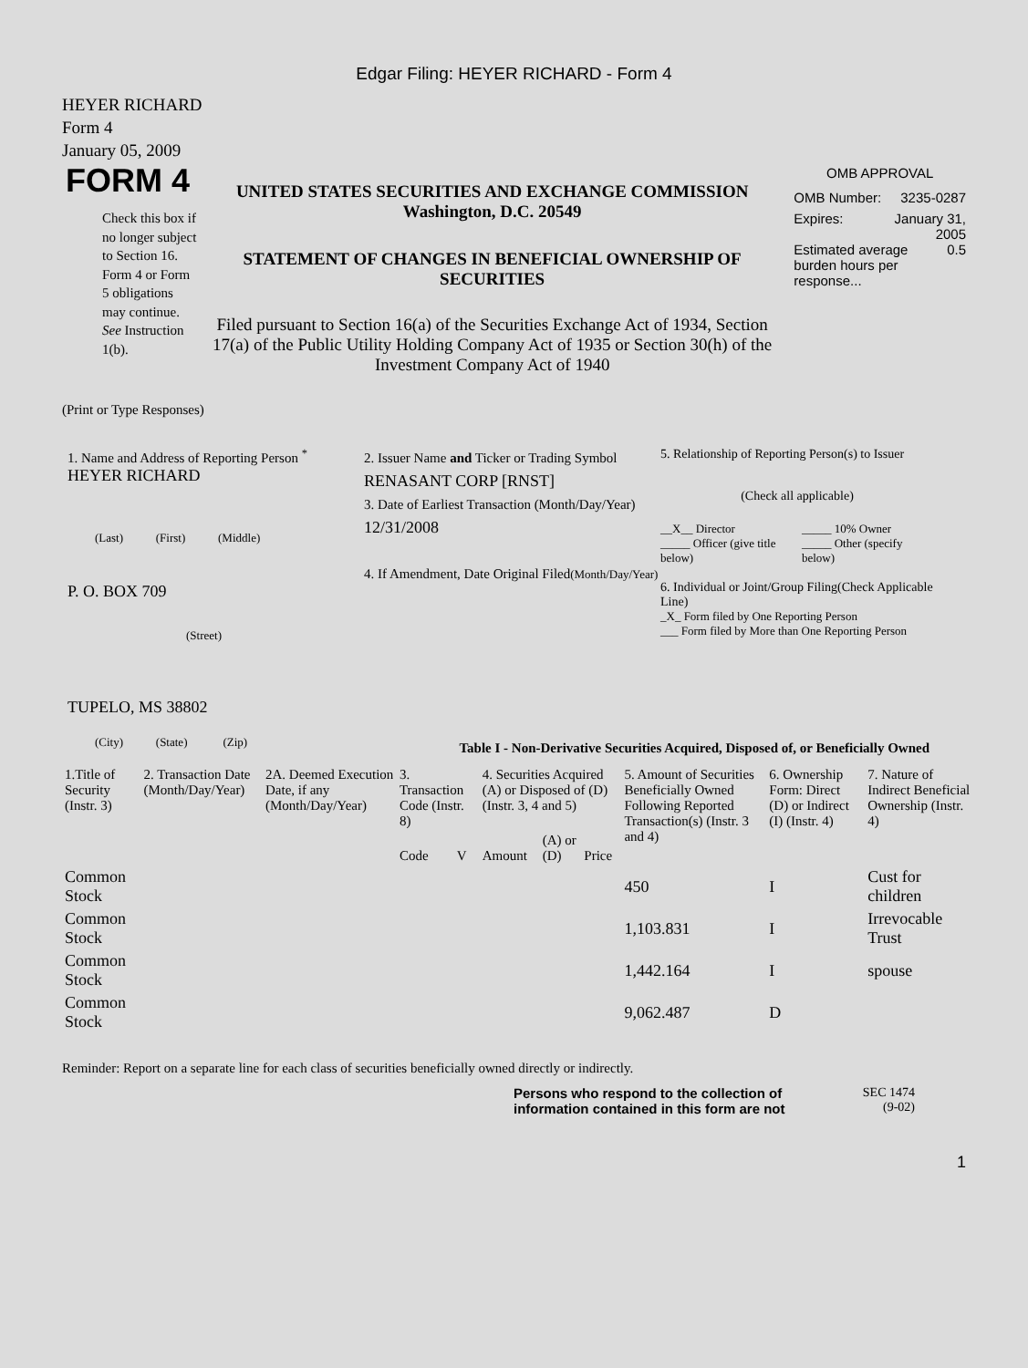Edgar Filing: HEYER RICHARD - Form 4
HEYER RICHARD
Form 4
January 05, 2009
FORM 4
Check this box if no longer subject to Section 16. Form 4 or Form 5 obligations may continue. See Instruction 1(b).
UNITED STATES SECURITIES AND EXCHANGE COMMISSION
Washington, D.C. 20549
STATEMENT OF CHANGES IN BENEFICIAL OWNERSHIP OF SECURITIES
Filed pursuant to Section 16(a) of the Securities Exchange Act of 1934, Section 17(a) of the Public Utility Holding Company Act of 1935 or Section 30(h) of the Investment Company Act of 1940
OMB APPROVAL
OMB Number: 3235-0287
Expires: January 31,
2005
Estimated average burden hours per response... 0.5
(Print or Type Responses)
1. Name and Address of Reporting Person <sup>*</sup>
HEYER RICHARD
(Last) (First) (Middle)
P. O. BOX 709
(Street)
TUPELO, MS 38802
(City) (State) (Zip)
2. Issuer Name and Ticker or Trading Symbol
RENASANT CORP [RNST]
3. Date of Earliest Transaction (Month/Day/Year)
12/31/2008
4. If Amendment, Date Original Filed(Month/Day/Year)
5. Relationship of Reporting Person(s) to Issuer
(Check all applicable)
__X__ Director
_____ Officer (give title below)
_____ 10% Owner
_____ Other (specify below)
6. Individual or Joint/Group Filing(Check Applicable Line)
_X_ Form filed by One Reporting Person
___ Form filed by More than One Reporting Person
Table I - Non-Derivative Securities Acquired, Disposed of, or Beneficially Owned
| 1.Title of Security (Instr. 3) | 2. Transaction Date (Month/Day/Year) | 2A. Deemed Execution Date, if any (Month/Day/Year) | 3. Transaction Code (Instr. 8) | | 4. Securities Acquired (A) or Disposed of (D) (Instr. 3, 4 and 5) | | | 5. Amount of Securities Beneficially Owned Following Reported Transaction(s) (Instr. 3 and 4) | 6. Ownership Form: Direct (D) or Indirect (I) (Instr. 4) | 7. Nature of Indirect Beneficial Ownership (Instr. 4) |
| --- | --- | --- | --- | --- | --- | --- | --- | --- | --- | --- |
| | | | Code | V | Amount | (A) or (D) | Price | | | |
| Common Stock | | | | | | | | 450 | I | Cust for children |
| Common Stock | | | | | | | | 1,103.831 | I | Irrevocable Trust |
| Common Stock | | | | | | | | 1,442.164 | I | spouse |
| Common Stock | | | | | | | | 9,062.487 | D | |
Reminder: Report on a separate line for each class of securities beneficially owned directly or indirectly.
Persons who respond to the collection of information contained in this form are not
SEC 1474
(9-02)
1